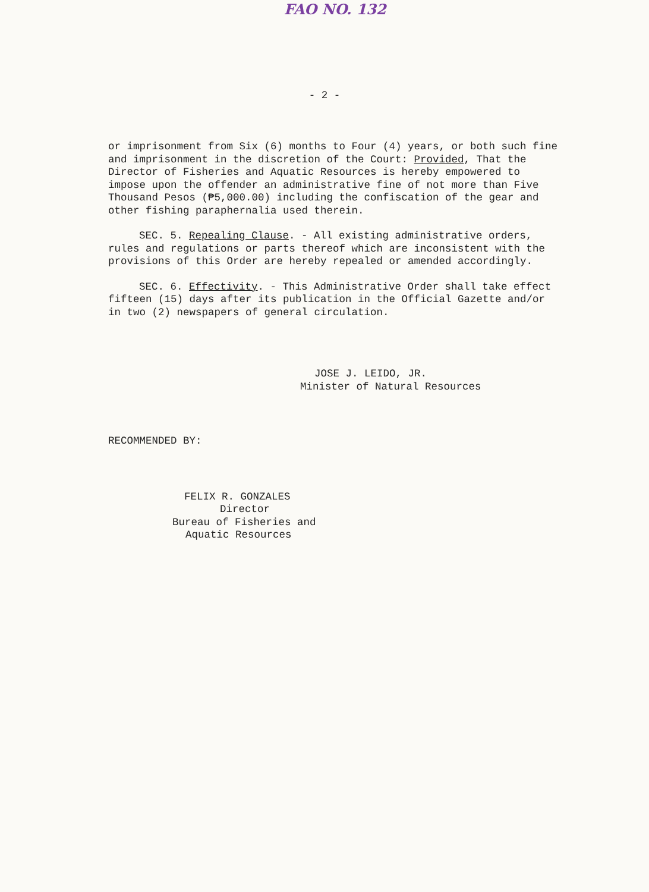FAO NO. 132
- 2 -
or imprisonment from Six (6) months to Four (4) years, or both such fine and imprisonment in the discretion of the Court: Provided, That the Director of Fisheries and Aquatic Resources is hereby empowered to impose upon the offender an administrative fine of not more than Five Thousand Pesos (₱5,000.00) including the confiscation of the gear and other fishing paraphernalia used therein.
SEC. 5. Repealing Clause. - All existing administrative orders, rules and regulations or parts thereof which are inconsistent with the provisions of this Order are hereby repealed or amended accordingly.
SEC. 6. Effectivity. - This Administrative Order shall take effect fifteen (15) days after its publication in the Official Gazette and/or in two (2) newspapers of general circulation.
JOSE J. LEIDO, JR.
Minister of Natural Resources
RECOMMENDED BY:
FELIX R. GONZALES
Director
Bureau of Fisheries and
Aquatic Resources